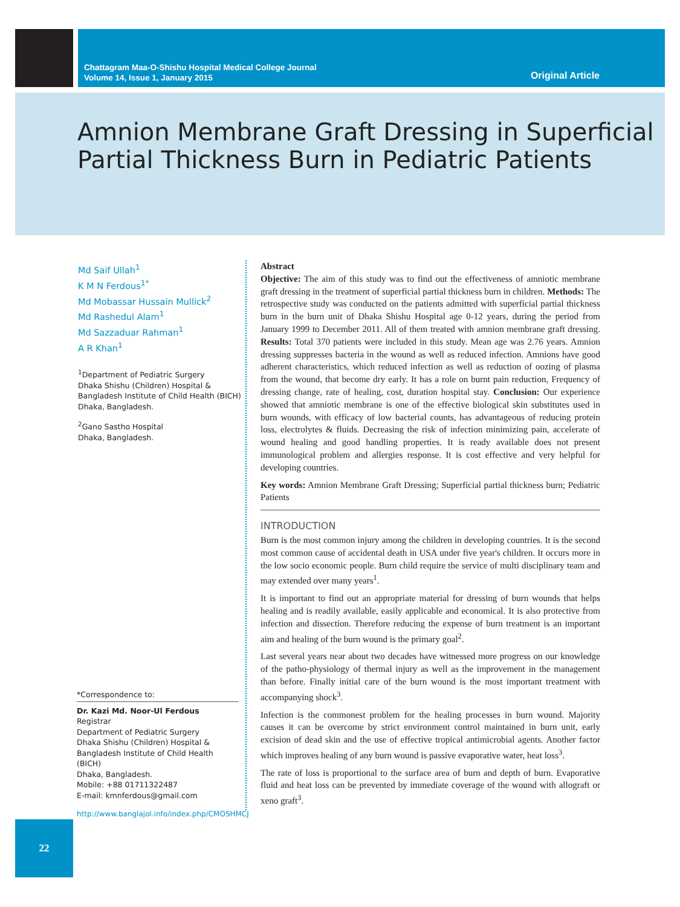Chattagram Maa-O-Shishu Hospital Medical College Journal
Volume 14, Issue 1, January 2015
Original Article
Amnion Membrane Graft Dressing in Superficial
Partial Thickness Burn in Pediatric Patients
Md Saif Ullah<sup>1</sup>
K M N Ferdous<sup>1*</sup>
Md Mobassar Hussain Mullick<sup>2</sup>
Md Rashedul Alam<sup>1</sup>
Md Sazzaduar Rahman<sup>1</sup>
A R Khan<sup>1</sup>
<sup>1</sup> Department of Pediatric Surgery
Dhaka Shishu (Children) Hospital &
Bangladesh Institute of Child Health (BICH)
Dhaka, Bangladesh.
<sup>2</sup> Gano Sastho Hospital
Dhaka, Bangladesh.
*Correspondence to:
Dr. Kazi Md. Noor-Ul Ferdous
Registrar
Department of Pediatric Surgery
Dhaka Shishu (Children) Hospital &
Bangladesh Institute of Child Health (BICH)
Dhaka, Bangladesh.
Mobile: +88 01711322487
E-mail: kmnferdous@gmail.com
http://www.banglajol.info/index.php/CMOSHMCJ
Abstract
Objective: The aim of this study was to find out the effectiveness of amniotic membrane graft dressing in the treatment of superficial partial thickness burn in children. Methods: The retrospective study was conducted on the patients admitted with superficial partial thickness burn in the burn unit of Dhaka Shishu Hospital age 0-12 years, during the period from January 1999 to December 2011. All of them treated with amnion membrane graft dressing. Results: Total 370 patients were included in this study. Mean age was 2.76 years. Amnion dressing suppresses bacteria in the wound as well as reduced infection. Amnions have good adherent characteristics, which reduced infection as well as reduction of oozing of plasma from the wound, that become dry early. It has a role on burnt pain reduction, Frequency of dressing change, rate of healing, cost, duration hospital stay. Conclusion: Our experience showed that amniotic membrane is one of the effective biological skin substitutes used in burn wounds, with efficacy of low bacterial counts, has advantageous of reducing protein loss, electrolytes & fluids. Decreasing the risk of infection minimizing pain, accelerate of wound healing and good handling properties. It is ready available does not present immunological problem and allergies response. It is cost effective and very helpful for developing countries.
Key words: Amnion Membrane Graft Dressing; Superficial partial thickness burn; Pediatric Patients
INTRODUCTION
Burn is the most common injury among the children in developing countries. It is the second most common cause of accidental death in USA under five year's children. It occurs more in the low socio economic people. Burn child require the service of multi disciplinary team and may extended over many years<sup>1</sup>.
It is important to find out an appropriate material for dressing of burn wounds that helps healing and is readily available, easily applicable and economical. It is also protective from infection and dissection. Therefore reducing the expense of burn treatment is an important aim and healing of the burn wound is the primary goal<sup>2</sup>.
Last several years near about two decades have witnessed more progress on our knowledge of the patho-physiology of thermal injury as well as the improvement in the management than before. Finally initial care of the burn wound is the most important treatment with accompanying shock<sup>3</sup>.
Infection is the commonest problem for the healing processes in burn wound. Majority causes it can be overcome by strict environment control maintained in burn unit, early excision of dead skin and the use of effective tropical antimicrobial agents. Another factor which improves healing of any burn wound is passive evaporative water, heat loss<sup>3</sup>.
The rate of loss is proportional to the surface area of burn and depth of burn. Evaporative fluid and heat loss can be prevented by immediate coverage of the wound with allograft or xeno graft<sup>3</sup>.
22